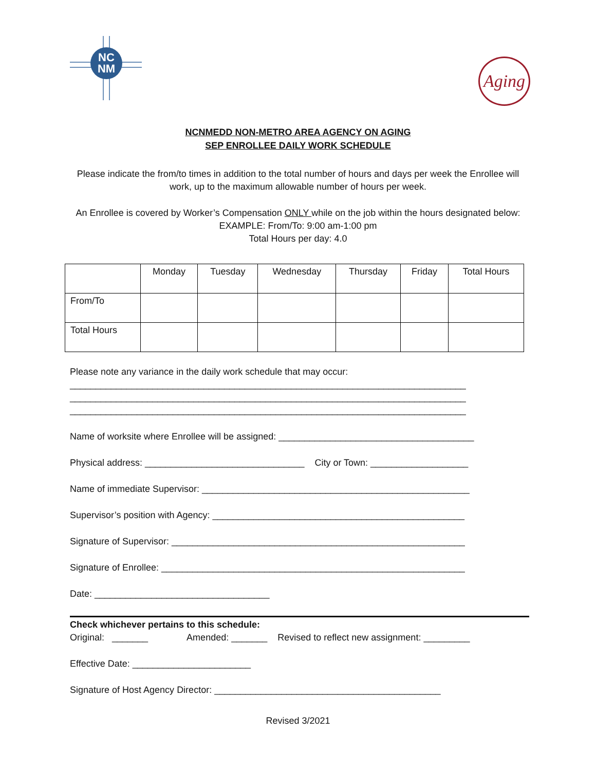NC
NM
Aging
NCNMEDD NON-METRO AREA AGENCY ON AGING
SEP ENROLLEE DAILY WORK SCHEDULE
Please indicate the from/to times in addition to the total number of hours and days per week the Enrollee will work, up to the maximum allowable number of hours per week.
An Enrollee is covered by Worker’s Compensation ONLY while on the job within the hours designated below:
EXAMPLE: From/To: 9:00 am-1:00 pm
Total Hours per day: 4.0
| | Monday | Tuesday | Wednesday | Thursday | Friday | Total Hours |
| From/To | | | | | | |
| Total Hours | | | | | | |
Please note any variance in the daily work schedule that may occur:
_____________________________________________________________________________
_____________________________________________________________________________
_____________________________________________________________________________
Name of worksite where Enrollee will be assigned: ______________________________________
Physical address: _______________________________ City or Town: ___________________
Name of immediate Supervisor: ____________________________________________________
Supervisor’s position with Agency: _________________________________________________
Signature of Supervisor: _________________________________________________________
Signature of Enrollee: ___________________________________________________________
Date: __________________________________
Check whichever pertains to this schedule:
Original: _______ Amended: _______ Revised to reflect new assignment: _________
Effective Date: _______________________
Signature of Host Agency Director: ____________________________________________
Revised 3/2021